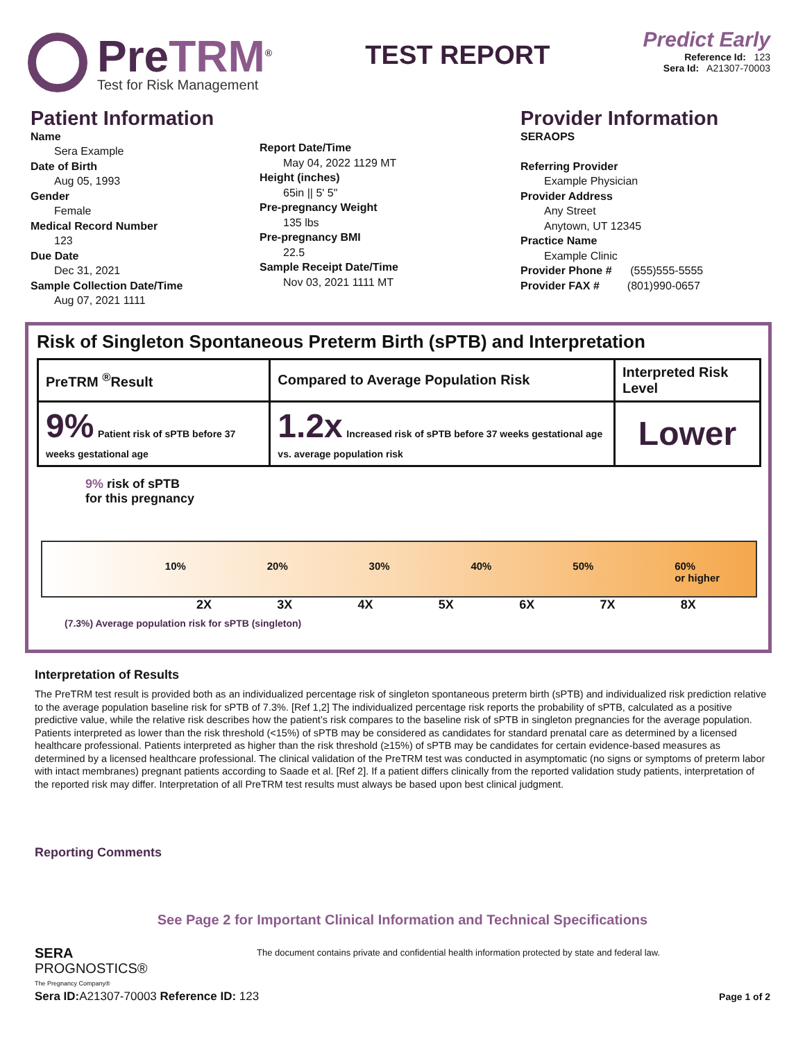PreTRM<sup>®</sup>
Test for Risk Management
TEST REPORT
Predict Early
Reference Id: 123
Sera Id: A21307-70003
Patient Information
Name
Sera Example
Date of Birth
Aug 05, 1993
Gender
Female
Medical Record Number
123
Due Date
Dec 31, 2021
Sample Collection Date/Time
Aug 07, 2021 1111
Report Date/Time
May 04, 2022 1129 MT
Height (inches)
65in || 5' 5"
Pre-pregnancy Weight
135 lbs
Pre-pregnancy BMI
22.5
Sample Receipt Date/Time
Nov 03, 2021 1111 MT
Provider Information
SERAOPS
Referring Provider
Example Physician
Provider Address
Any Street
Anytown, UT 12345
Practice Name
Example Clinic
Provider Phone # (555)555-5555
Provider FAX # (801)990-0657
Risk of Singleton Spontaneous Preterm Birth (sPTB) and Interpretation
| PreTRM <sup>®</sup>Result | Compared to Average Population Risk | Interpreted Risk Level |
| --- | --- | --- |
| 9% Patient risk of sPTB before 37 weeks gestational age | 1.2x Increased risk of sPTB before 37 weeks gestational age vs. average population risk | Lower |
9% risk of sPTB
for this pregnancy
10% 20% 30% 40% 50% 60%
or higher
2X 3X 4X 5X 6X 7X 8X
(7.3%) Average population risk for sPTB (singleton)
Interpretation of Results
The PreTRM test result is provided both as an individualized percentage risk of singleton spontaneous preterm birth (sPTB) and individualized risk prediction relative to the average population baseline risk for sPTB of 7.3%. [Ref 1,2] The individualized percentage risk reports the probability of sPTB, calculated as a positive predictive value, while the relative risk describes how the patient’s risk compares to the baseline risk of sPTB in singleton pregnancies for the average population. Patients interpreted as lower than the risk threshold (<15%) of sPTB may be considered as candidates for standard prenatal care as determined by a licensed healthcare professional. Patients interpreted as higher than the risk threshold (≥15%) of sPTB may be candidates for certain evidence-based measures as determined by a licensed healthcare professional. The clinical validation of the PreTRM test was conducted in asymptomatic (no signs or symptoms of preterm labor with intact membranes) pregnant patients according to Saade et al. [Ref 2]. If a patient differs clinically from the reported validation study patients, interpretation of the reported risk may differ. Interpretation of all PreTRM test results must always be based upon best clinical judgment.
Reporting Comments
See Page 2 for Important Clinical Information and Technical Specifications
SERA
PROGNOSTICS®
The Pregnancy Company®
The document contains private and confidential health information protected by state and federal law.
Sera ID: A21307-70003 Reference ID: 123 Page 1 of 2